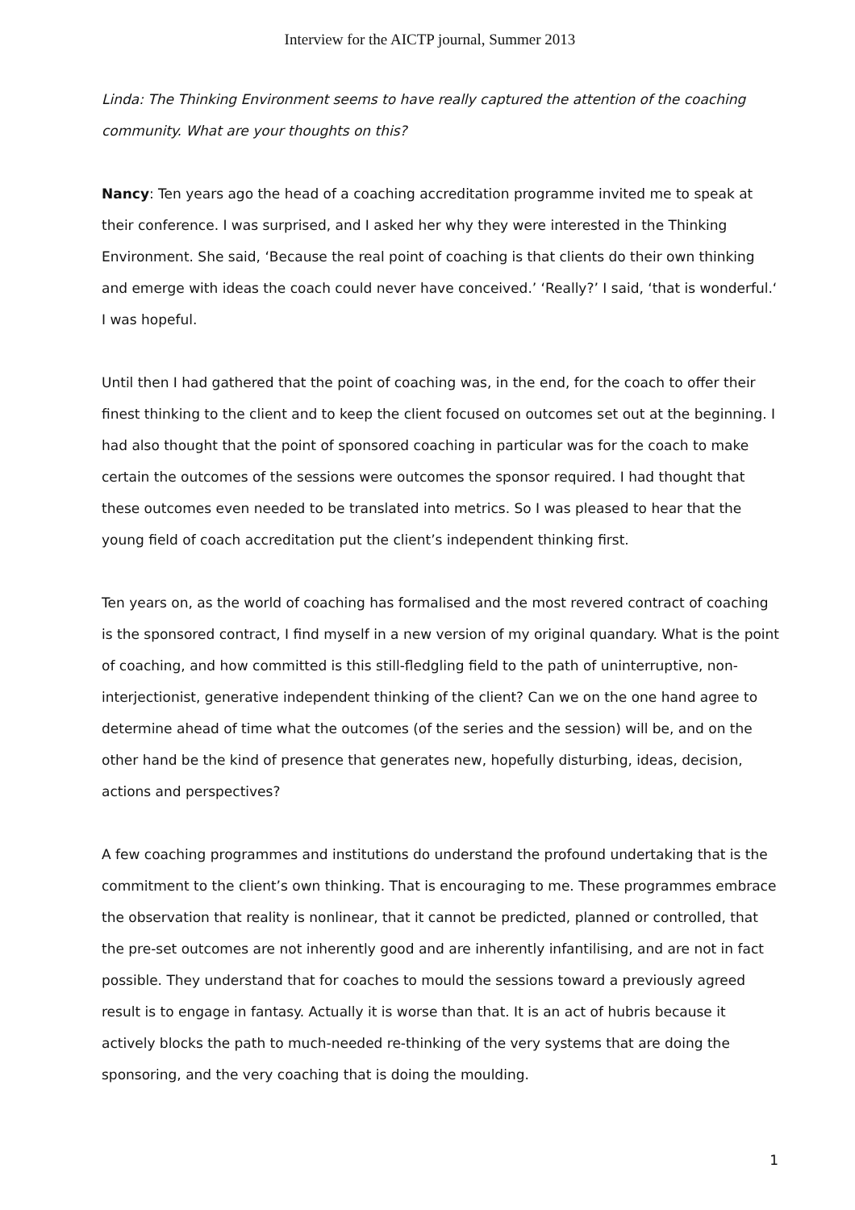Interview for the AICTP journal, Summer 2013
Linda: The Thinking Environment seems to have really captured the attention of the coaching community. What are your thoughts on this?
Nancy: Ten years ago the head of a coaching accreditation programme invited me to speak at their conference. I was surprised, and I asked her why they were interested in the Thinking Environment. She said, ‘Because the real point of coaching is that clients do their own thinking and emerge with ideas the coach could never have conceived.’ ‘Really?’ I said, ‘that is wonderful.‘ I was hopeful.
Until then I had gathered that the point of coaching was, in the end, for the coach to offer their finest thinking to the client and to keep the client focused on outcomes set out at the beginning. I had also thought that the point of sponsored coaching in particular was for the coach to make certain the outcomes of the sessions were outcomes the sponsor required. I had thought that these outcomes even needed to be translated into metrics. So I was pleased to hear that the young field of coach accreditation put the client’s independent thinking first.
Ten years on, as the world of coaching has formalised and the most revered contract of coaching is the sponsored contract, I find myself in a new version of my original quandary. What is the point of coaching, and how committed is this still-fledgling field to the path of uninterruptive, non-interjectionist, generative independent thinking of the client? Can we on the one hand agree to determine ahead of time what the outcomes (of the series and the session) will be, and on the other hand be the kind of presence that generates new, hopefully disturbing, ideas, decision, actions and perspectives?
A few coaching programmes and institutions do understand the profound undertaking that is the commitment to the client’s own thinking. That is encouraging to me. These programmes embrace the observation that reality is nonlinear, that it cannot be predicted, planned or controlled, that the pre-set outcomes are not inherently good and are inherently infantilising, and are not in fact possible. They understand that for coaches to mould the sessions toward a previously agreed result is to engage in fantasy. Actually it is worse than that. It is an act of hubris because it actively blocks the path to much-needed re-thinking of the very systems that are doing the sponsoring, and the very coaching that is doing the moulding.
1